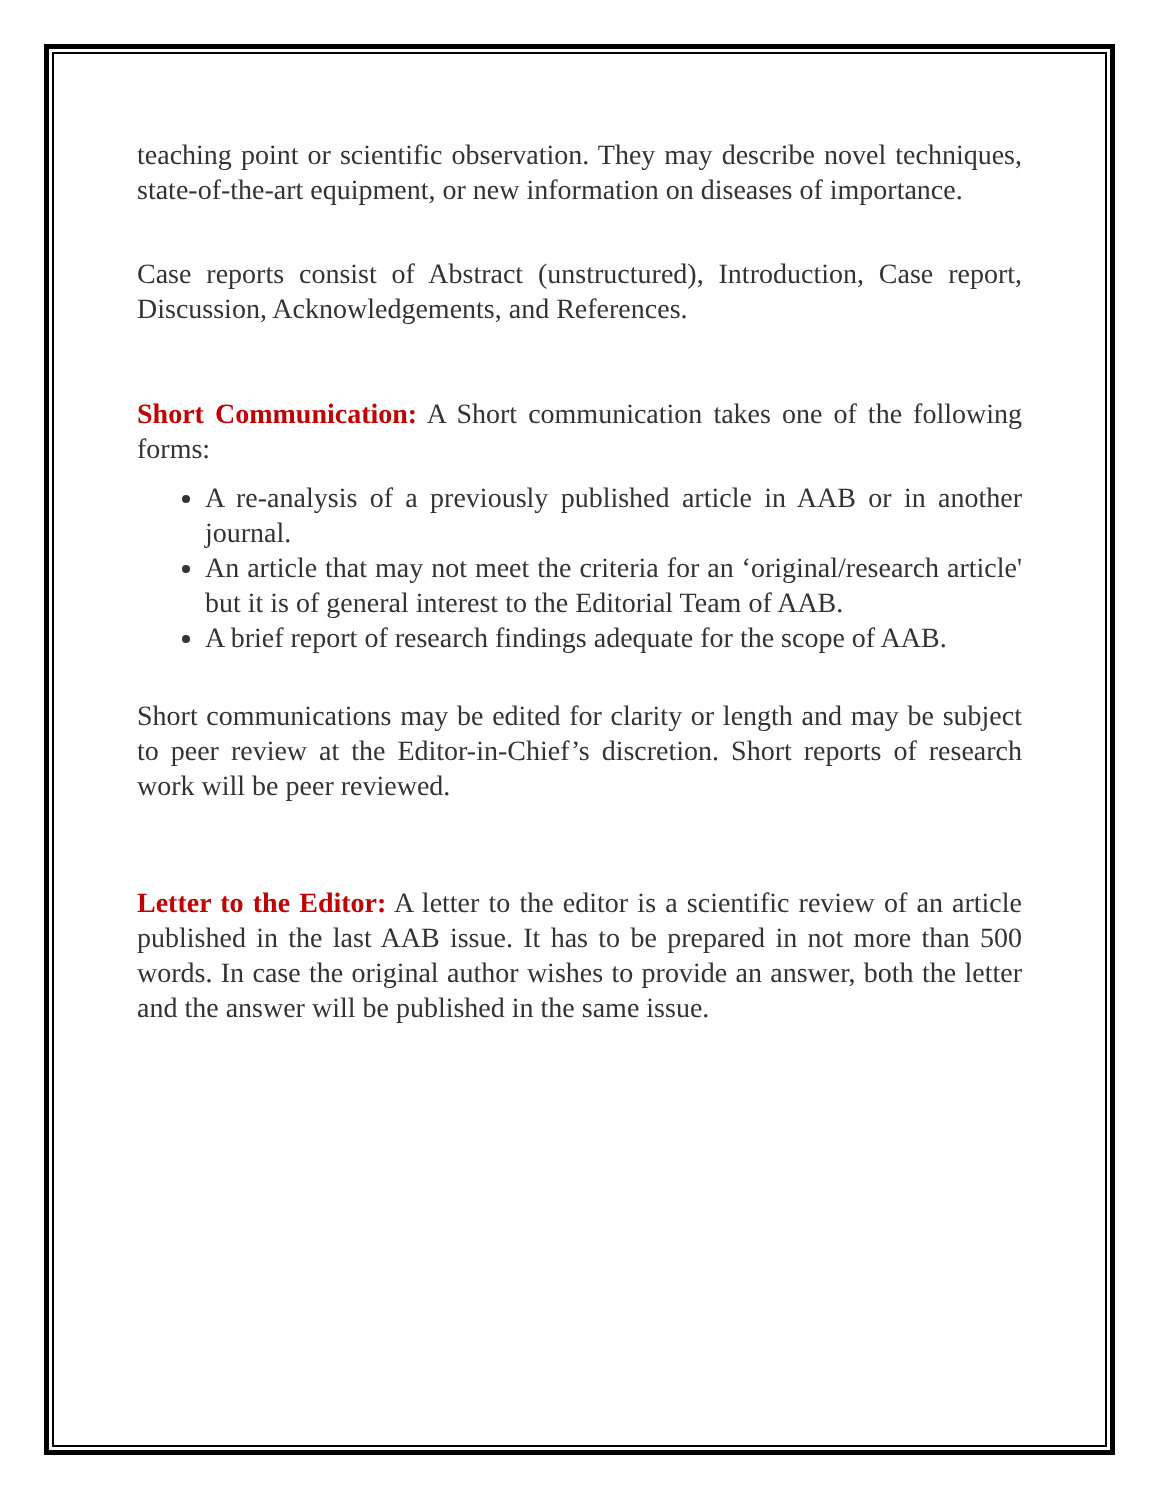teaching point or scientific observation. They may describe novel techniques, state-of-the-art equipment, or new information on diseases of importance.
Case reports consist of Abstract (unstructured), Introduction, Case report, Discussion, Acknowledgements, and References.
Short Communication: A Short communication takes one of the following forms:
A re-analysis of a previously published article in AAB or in another journal.
An article that may not meet the criteria for an ‘original/research article' but it is of general interest to the Editorial Team of AAB.
A brief report of research findings adequate for the scope of AAB.
Short communications may be edited for clarity or length and may be subject to peer review at the Editor-in-Chief’s discretion. Short reports of research work will be peer reviewed.
Letter to the Editor: A letter to the editor is a scientific review of an article published in the last AAB issue. It has to be prepared in not more than 500 words. In case the original author wishes to provide an answer, both the letter and the answer will be published in the same issue.